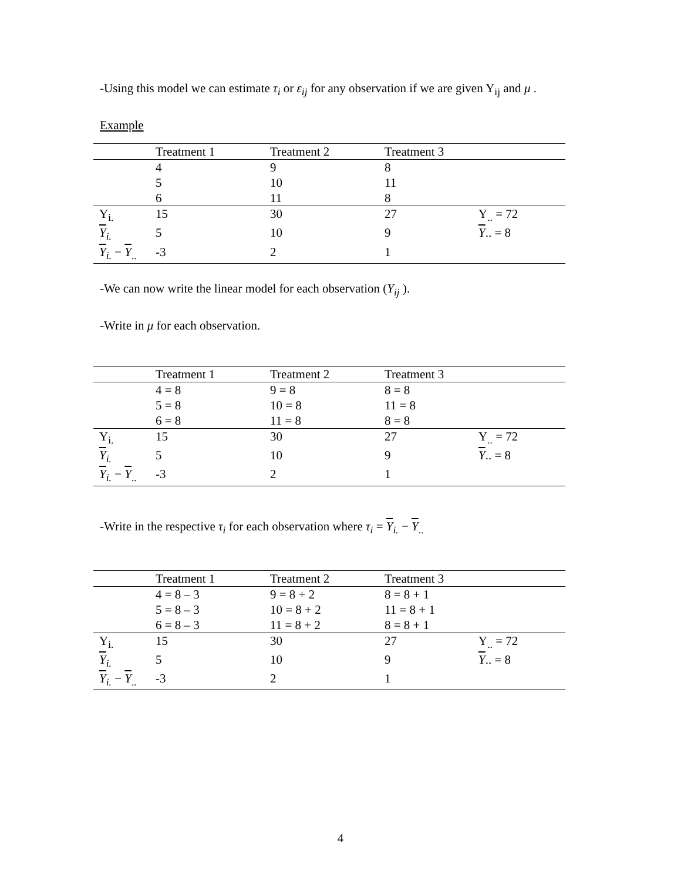-Using this model we can estimate τ<sub>i</sub> or ε<sub>ij</sub> for any observation if we are given Y<sub>ij</sub> and μ .
Example
| | Treatment 1 | Treatment 2 | Treatment 3 | |
| | 4 | 9 | 8 | |
| | 5 | 10 | 11 | |
| | 6 | 11 | 8 | |
| Y<sub>i.</sub> | 15 | 30 | 27 | Y<sub>..</sub> = 72 |
| Y<sub>i.</sub> | 5 | 10 | 9 | Y .. = 8 |
| Y<sub>i.</sub> − Y<sub>..</sub> | -3 | 2 | 1 | |
-We can now write the linear model for each observation (Y<sub>ij</sub> ).
-Write in μ for each observation.
| | Treatment 1 | Treatment 2 | Treatment 3 | |
| | 4 = 8 | 9 = 8 | 8 = 8 | |
| | 5 = 8 | 10 = 8 | 11 = 8 | |
| | 6 = 8 | 11 = 8 | 8 = 8 | |
| Y<sub>i.</sub> | 15 | 30 | 27 | Y<sub>..</sub> = 72 |
| Y<sub>i.</sub> | 5 | 10 | 9 | Y .. = 8 |
| Y<sub>i.</sub> − Y<sub>..</sub> | -3 | 2 | 1 | |
-Write in the respective τ<sub>i</sub> for each observation where τ<sub>i</sub> = Y<sub>i.</sub> − Y<sub>..</sub>
| | Treatment 1 | Treatment 2 | Treatment 3 | |
| | 4 = 8 – 3 | 9 = 8 + 2 | 8 = 8 + 1 | |
| | 5 = 8 – 3 | 10 = 8 + 2 | 11 = 8 + 1 | |
| | 6 = 8 – 3 | 11 = 8 + 2 | 8 = 8 + 1 | |
| Y<sub>i.</sub> | 15 | 30 | 27 | Y<sub>..</sub> = 72 |
| Y<sub>i.</sub> | 5 | 10 | 9 | Y .. = 8 |
| Y<sub>i.</sub> − Y<sub>..</sub> | -3 | 2 | 1 | |
4